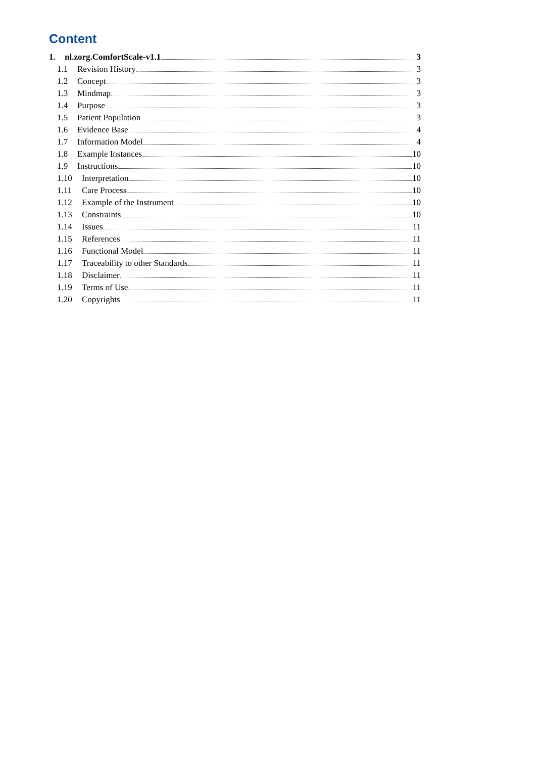Content
1. nl.zorg.ComfortScale-v1.1 3
1.1 Revision History 3
1.2 Concept 3
1.3 Mindmap 3
1.4 Purpose 3
1.5 Patient Population 3
1.6 Evidence Base 4
1.7 Information Model 4
1.8 Example Instances 10
1.9 Instructions 10
1.10 Interpretation 10
1.11 Care Process 10
1.12 Example of the Instrument 10
1.13 Constraints 10
1.14 Issues 11
1.15 References 11
1.16 Functional Model 11
1.17 Traceability to other Standards 11
1.18 Disclaimer 11
1.19 Terms of Use 11
1.20 Copyrights 11